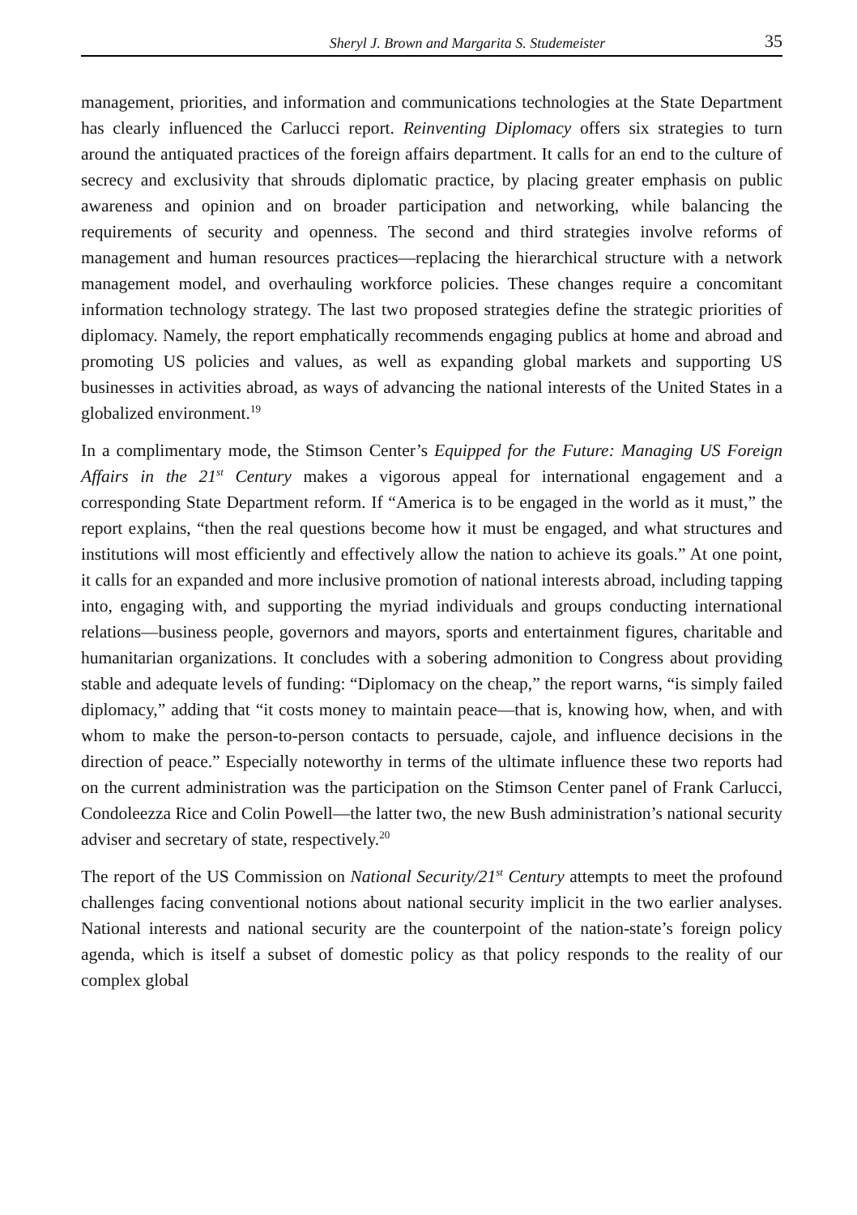Sheryl J. Brown and Margarita S. Studemeister 35
management, priorities, and information and communications technologies at the State Department has clearly influenced the Carlucci report. Reinventing Diplomacy offers six strategies to turn around the antiquated practices of the foreign affairs department. It calls for an end to the culture of secrecy and exclusivity that shrouds diplomatic practice, by placing greater emphasis on public awareness and opinion and on broader participation and networking, while balancing the requirements of security and openness. The second and third strategies involve reforms of management and human resources practices—replacing the hierarchical structure with a network management model, and overhauling workforce policies. These changes require a concomitant information technology strategy. The last two proposed strategies define the strategic priorities of diplomacy. Namely, the report emphatically recommends engaging publics at home and abroad and promoting US policies and values, as well as expanding global markets and supporting US businesses in activities abroad, as ways of advancing the national interests of the United States in a globalized environment.<sup>19</sup>
In a complimentary mode, the Stimson Center’s Equipped for the Future: Managing US Foreign Affairs in the 21<sup>st</sup> Century makes a vigorous appeal for international engagement and a corresponding State Department reform. If “America is to be engaged in the world as it must,” the report explains, “then the real questions become how it must be engaged, and what structures and institutions will most efficiently and effectively allow the nation to achieve its goals.” At one point, it calls for an expanded and more inclusive promotion of national interests abroad, including tapping into, engaging with, and supporting the myriad individuals and groups conducting international relations—business people, governors and mayors, sports and entertainment figures, charitable and humanitarian organizations. It concludes with a sobering admonition to Congress about providing stable and adequate levels of funding: “Diplomacy on the cheap,” the report warns, “is simply failed diplomacy,” adding that “it costs money to maintain peace—that is, knowing how, when, and with whom to make the person-to-person contacts to persuade, cajole, and influence decisions in the direction of peace.” Especially noteworthy in terms of the ultimate influence these two reports had on the current administration was the participation on the Stimson Center panel of Frank Carlucci, Condoleezza Rice and Colin Powell—the latter two, the new Bush administration’s national security adviser and secretary of state, respectively.<sup>20</sup>
The report of the US Commission on National Security/21<sup>st</sup> Century attempts to meet the profound challenges facing conventional notions about national security implicit in the two earlier analyses. National interests and national security are the counterpoint of the nation-state’s foreign policy agenda, which is itself a subset of domestic policy as that policy responds to the reality of our complex global